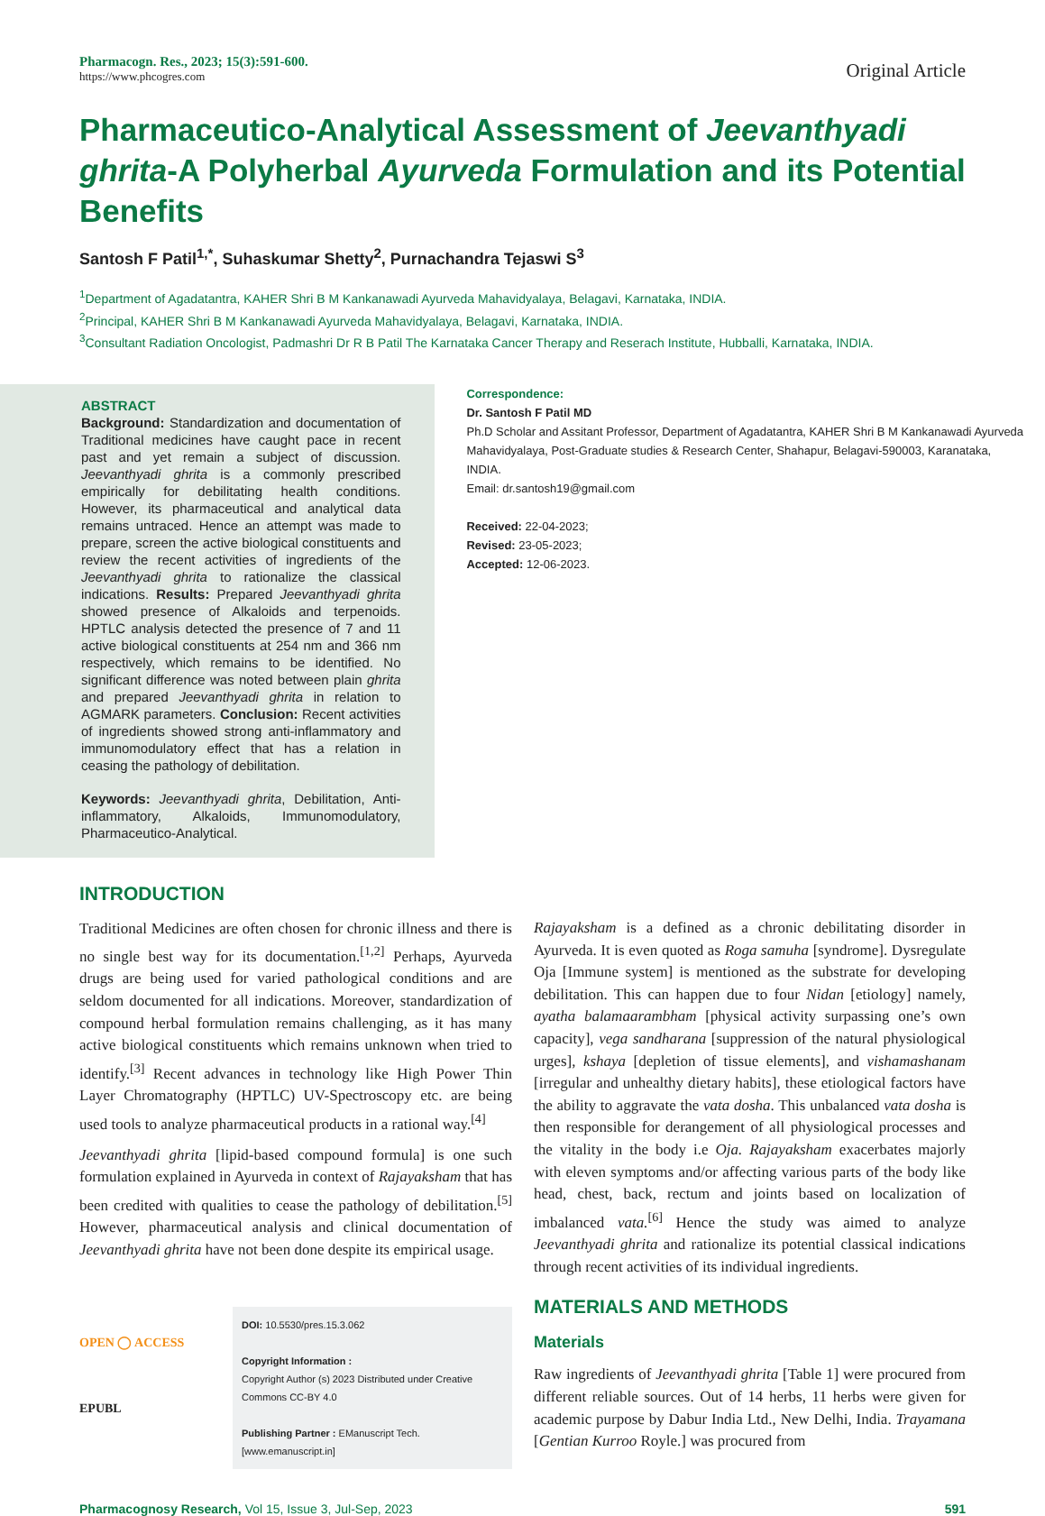Pharmacogn. Res., 2023; 15(3):591-600.
https://www.phcogres.com
Original Article
Pharmaceutico-Analytical Assessment of Jeevanthyadi ghrita-A Polyherbal Ayurveda Formulation and its Potential Benefits
Santosh F Patil<sup>1,*</sup>, Suhaskumar Shetty<sup>2</sup>, Purnachandra Tejaswi S<sup>3</sup>
<sup>1</sup> Department of Agadatantra, KAHER Shri B M Kankanawadi Ayurveda Mahavidyalaya, Belagavi, Karnataka, INDIA.
<sup>2</sup> Principal, KAHER Shri B M Kankanawadi Ayurveda Mahavidyalaya, Belagavi, Karnataka, INDIA.
<sup>3</sup> Consultant Radiation Oncologist, Padmashri Dr R B Patil The Karnataka Cancer Therapy and Reserach Institute, Hubballi, Karnataka, INDIA.
ABSTRACT
Background: Standardization and documentation of Traditional medicines have caught pace in recent past and yet remain a subject of discussion. Jeevanthyadi ghrita is a commonly prescribed empirically for debilitating health conditions. However, its pharmaceutical and analytical data remains untraced. Hence an attempt was made to prepare, screen the active biological constituents and review the recent activities of ingredients of the Jeevanthyadi ghrita to rationalize the classical indications. Results: Prepared Jeevanthyadi ghrita showed presence of Alkaloids and terpenoids. HPTLC analysis detected the presence of 7 and 11 active biological constituents at 254 nm and 366 nm respectively, which remains to be identified. No significant difference was noted between plain ghrita and prepared Jeevanthyadi ghrita in relation to AGMARK parameters. Conclusion: Recent activities of ingredients showed strong anti-inflammatory and immunomodulatory effect that has a relation in ceasing the pathology of debilitation.
Keywords: Jeevanthyadi ghrita, Debilitation, Anti-inflammatory, Alkaloids, Immunomodulatory, Pharmaceutico-Analytical.
Correspondence:
Dr. Santosh F Patil MD
Ph.D Scholar and Assitant Professor, Department of Agadatantra, KAHER Shri B M Kankanawadi Ayurveda Mahavidyalaya, Post-Graduate studies & Research Center, Shahapur, Belagavi-590003, Karanataka, INDIA.
Email: dr.santosh19@gmail.com
Received: 22-04-2023;
Revised: 23-05-2023;
Accepted: 12-06-2023.
INTRODUCTION
Traditional Medicines are often chosen for chronic illness and there is no single best way for its documentation.<sup>[1,2]</sup> Perhaps, Ayurveda drugs are being used for varied pathological conditions and are seldom documented for all indications. Moreover, standardization of compound herbal formulation remains challenging, as it has many active biological constituents which remains unknown when tried to identify.<sup>[3]</sup> Recent advances in technology like High Power Thin Layer Chromatography (HPTLC) UV-Spectroscopy etc. are being used tools to analyze pharmaceutical products in a rational way.<sup>[4]</sup>
Jeevanthyadi ghrita [lipid-based compound formula] is one such formulation explained in Ayurveda in context of Rajayaksham that has been credited with qualities to cease the pathology of debilitation.<sup>[5]</sup> However, pharmaceutical analysis and clinical documentation of Jeevanthyadi ghrita have not been done despite its empirical usage.
OPEN ◯ ACCESS
EPUBL
DOI: 10.5530/pres.15.3.062
Copyright Information :
Copyright Author (s) 2023 Distributed under Creative Commons CC-BY 4.0
Publishing Partner : EManuscript Tech. [www.emanuscript.in]
Rajayaksham is a defined as a chronic debilitating disorder in Ayurveda. It is even quoted as Roga samuha [syndrome]. Dysregulate Oja [Immune system] is mentioned as the substrate for developing debilitation. This can happen due to four Nidan [etiology] namely, ayatha balamaarambham [physical activity surpassing one’s own capacity], vega sandharana [suppression of the natural physiological urges], kshaya [depletion of tissue elements], and vishamashanam [irregular and unhealthy dietary habits], these etiological factors have the ability to aggravate the vata dosha. This unbalanced vata dosha is then responsible for derangement of all physiological processes and the vitality in the body i.e Oja. Rajayaksham exacerbates majorly with eleven symptoms and/or affecting various parts of the body like head, chest, back, rectum and joints based on localization of imbalanced vata.<sup>[6]</sup> Hence the study was aimed to analyze Jeevanthyadi ghrita and rationalize its potential classical indications through recent activities of its individual ingredients.
MATERIALS AND METHODS
Materials
Raw ingredients of Jeevanthyadi ghrita [Table 1] were procured from different reliable sources. Out of 14 herbs, 11 herbs were given for academic purpose by Dabur India Ltd., New Delhi, India. Trayamana [Gentian Kurroo Royle.] was procured from
Pharmacognosy Research, Vol 15, Issue 3, Jul-Sep, 2023 591